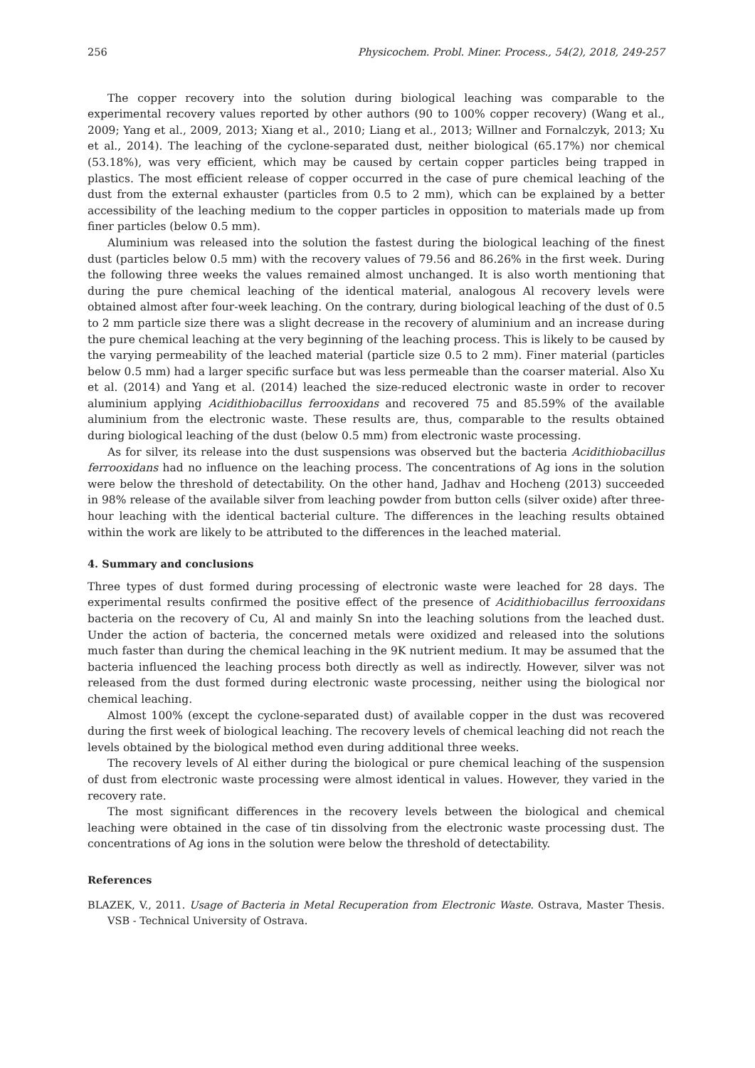256 Physicochem. Probl. Miner. Process., 54(2), 2018, 249-257
The copper recovery into the solution during biological leaching was comparable to the experimental recovery values reported by other authors (90 to 100% copper recovery) (Wang et al., 2009; Yang et al., 2009, 2013; Xiang et al., 2010; Liang et al., 2013; Willner and Fornalczyk, 2013; Xu et al., 2014). The leaching of the cyclone-separated dust, neither biological (65.17%) nor chemical (53.18%), was very efficient, which may be caused by certain copper particles being trapped in plastics. The most efficient release of copper occurred in the case of pure chemical leaching of the dust from the external exhauster (particles from 0.5 to 2 mm), which can be explained by a better accessibility of the leaching medium to the copper particles in opposition to materials made up from finer particles (below 0.5 mm).
Aluminium was released into the solution the fastest during the biological leaching of the finest dust (particles below 0.5 mm) with the recovery values of 79.56 and 86.26% in the first week. During the following three weeks the values remained almost unchanged. It is also worth mentioning that during the pure chemical leaching of the identical material, analogous Al recovery levels were obtained almost after four-week leaching. On the contrary, during biological leaching of the dust of 0.5 to 2 mm particle size there was a slight decrease in the recovery of aluminium and an increase during the pure chemical leaching at the very beginning of the leaching process. This is likely to be caused by the varying permeability of the leached material (particle size 0.5 to 2 mm). Finer material (particles below 0.5 mm) had a larger specific surface but was less permeable than the coarser material. Also Xu et al. (2014) and Yang et al. (2014) leached the size-reduced electronic waste in order to recover aluminium applying Acidithiobacillus ferrooxidans and recovered 75 and 85.59% of the available aluminium from the electronic waste. These results are, thus, comparable to the results obtained during biological leaching of the dust (below 0.5 mm) from electronic waste processing.
As for silver, its release into the dust suspensions was observed but the bacteria Acidithiobacillus ferrooxidans had no influence on the leaching process. The concentrations of Ag ions in the solution were below the threshold of detectability. On the other hand, Jadhav and Hocheng (2013) succeeded in 98% release of the available silver from leaching powder from button cells (silver oxide) after three-hour leaching with the identical bacterial culture. The differences in the leaching results obtained within the work are likely to be attributed to the differences in the leached material.
4. Summary and conclusions
Three types of dust formed during processing of electronic waste were leached for 28 days. The experimental results confirmed the positive effect of the presence of Acidithiobacillus ferrooxidans bacteria on the recovery of Cu, Al and mainly Sn into the leaching solutions from the leached dust. Under the action of bacteria, the concerned metals were oxidized and released into the solutions much faster than during the chemical leaching in the 9K nutrient medium. It may be assumed that the bacteria influenced the leaching process both directly as well as indirectly. However, silver was not released from the dust formed during electronic waste processing, neither using the biological nor chemical leaching.
Almost 100% (except the cyclone-separated dust) of available copper in the dust was recovered during the first week of biological leaching. The recovery levels of chemical leaching did not reach the levels obtained by the biological method even during additional three weeks.
The recovery levels of Al either during the biological or pure chemical leaching of the suspension of dust from electronic waste processing were almost identical in values. However, they varied in the recovery rate.
The most significant differences in the recovery levels between the biological and chemical leaching were obtained in the case of tin dissolving from the electronic waste processing dust. The concentrations of Ag ions in the solution were below the threshold of detectability.
References
BLAZEK, V., 2011. Usage of Bacteria in Metal Recuperation from Electronic Waste. Ostrava, Master Thesis. VSB - Technical University of Ostrava.